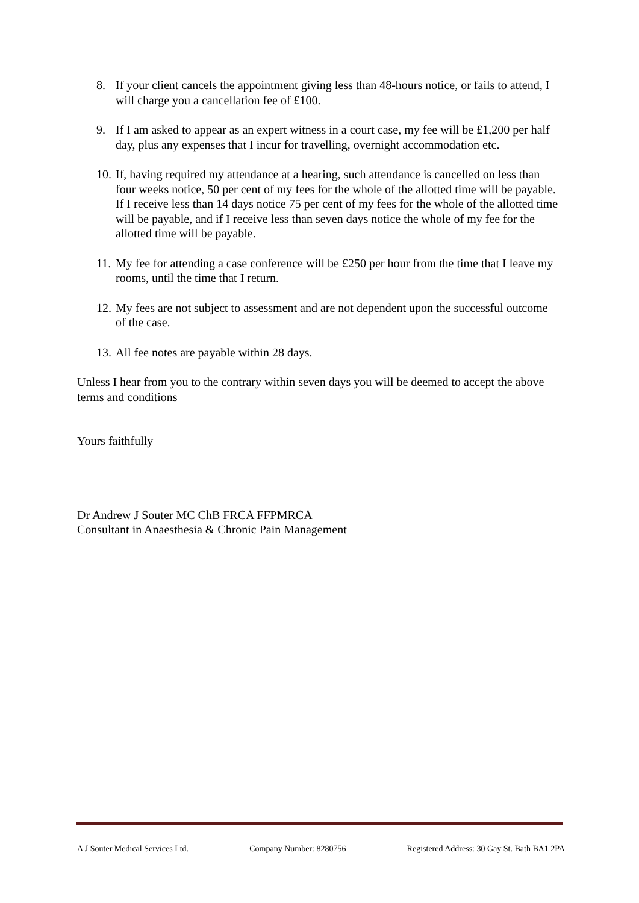8. If your client cancels the appointment giving less than 48-hours notice, or fails to attend, I will charge you a cancellation fee of £100.
9. If I am asked to appear as an expert witness in a court case, my fee will be £1,200 per half day, plus any expenses that I incur for travelling, overnight accommodation etc.
10. If, having required my attendance at a hearing, such attendance is cancelled on less than four weeks notice, 50 per cent of my fees for the whole of the allotted time will be payable. If I receive less than 14 days notice 75 per cent of my fees for the whole of the allotted time will be payable, and if I receive less than seven days notice the whole of my fee for the allotted time will be payable.
11. My fee for attending a case conference will be £250 per hour from the time that I leave my rooms, until the time that I return.
12. My fees are not subject to assessment and are not dependent upon the successful outcome of the case.
13. All fee notes are payable within 28 days.
Unless I hear from you to the contrary within seven days you will be deemed to accept the above terms and conditions
Yours faithfully
Dr Andrew J Souter MC ChB FRCA FFPMRCA
Consultant in Anaesthesia & Chronic Pain Management
A J Souter Medical Services Ltd. Company Number: 8280756 Registered Address: 30 Gay St. Bath BA1 2PA